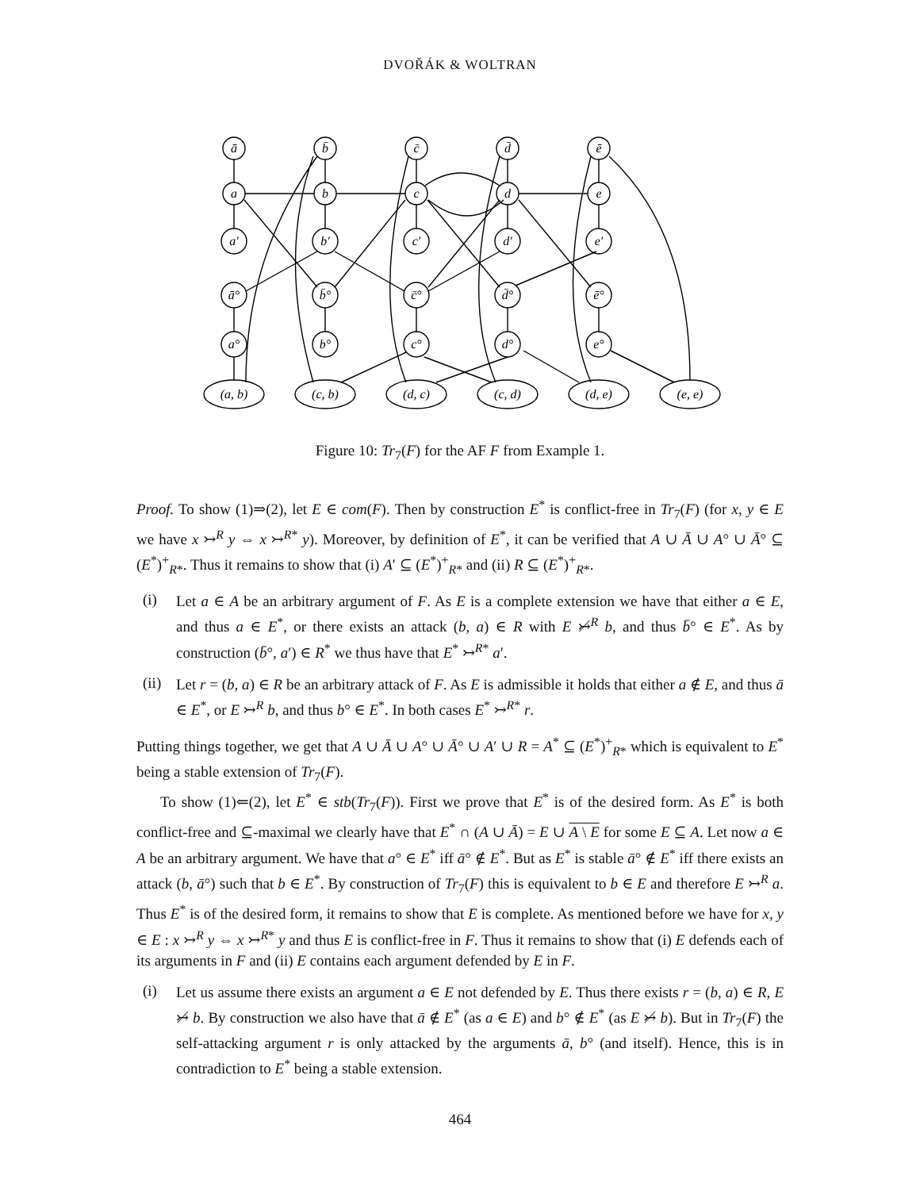DVOŘÁK & WOLTRAN
ā
b̄
c̄
d̄
ē
a
b
c
d
e
a′
b′
c′
d′
e′
ā°
b̄°
c̄°
d̄°
ē°
a°
b°
c°
d°
e°
(a, b)
(c, b)
(d, c)
(c, d)
(d, e)
(e, e)
Figure 10: Tr<sub>7</sub>(F) for the AF F from Example 1.
Proof. To show (1)⇒(2), let E ∈ com(F). Then by construction E<sup>*</sup> is conflict-free in Tr<sub>7</sub>(F) (for x, y ∈ E we have x ↣<sup>R</sup> y ⇔ x ↣<sup>R*</sup> y). Moreover, by definition of E<sup>*</sup>, it can be verified that A ∪ Ā ∪ A° ∪ Ā° ⊆ (E<sup>*</sup>)<sup>+</sup><sub>R*</sub>. Thus it remains to show that (i) A′ ⊆ (E<sup>*</sup>)<sup>+</sup><sub>R*</sub> and (ii) R ⊆ (E<sup>*</sup>)<sup>+</sup><sub>R*</sub>.
(i)
Let a ∈ A be an arbitrary argument of F. As E is a complete extension we have that either a ∈ E, and thus a ∈ E<sup>*</sup>, or there exists an attack (b, a) ∈ R with E ↣̸<sup>R</sup> b, and thus b̄° ∈ E<sup>*</sup>. As by construction (b̄°, a′) ∈ R<sup>*</sup> we thus have that E<sup>*</sup> ↣<sup>R*</sup> a′.
(ii)
Let r = (b, a) ∈ R be an arbitrary attack of F. As E is admissible it holds that either a ∉ E, and thus ā ∈ E<sup>*</sup>, or E ↣<sup>R</sup> b, and thus b° ∈ E<sup>*</sup>. In both cases E<sup>*</sup> ↣<sup>R*</sup> r.
Putting things together, we get that A ∪ Ā ∪ A° ∪ Ā° ∪ A′ ∪ R = A<sup>*</sup> ⊆ (E<sup>*</sup>)<sup>+</sup><sub>R*</sub> which is equivalent to E<sup>*</sup> being a stable extension of Tr<sub>7</sub>(F).
To show (1)⇐(2), let E<sup>*</sup> ∈ stb(Tr<sub>7</sub>(F)). First we prove that E<sup>*</sup> is of the desired form. As E<sup>*</sup> is both conflict-free and ⊆-maximal we clearly have that E<sup>*</sup> ∩ (A ∪ Ā) = E ∪ A \ E for some E ⊆ A. Let now a ∈ A be an arbitrary argument. We have that a° ∈ E<sup>*</sup> iff ā° ∉ E<sup>*</sup>. But as E<sup>*</sup> is stable ā° ∉ E<sup>*</sup> iff there exists an attack (b, ā°) such that b ∈ E<sup>*</sup>. By construction of Tr<sub>7</sub>(F) this is equivalent to b ∈ E and therefore E ↣<sup>R</sup> a. Thus E<sup>*</sup> is of the desired form, it remains to show that E is complete. As mentioned before we have for x, y ∈ E : x ↣<sup>R</sup> y ⇔ x ↣<sup>R*</sup> y and thus E is conflict-free in F. Thus it remains to show that (i) E defends each of its arguments in F and (ii) E contains each argument defended by E in F.
(i)
Let us assume there exists an argument a ∈ E not defended by E. Thus there exists r = (b, a) ∈ R, E ↣̸ b. By construction we also have that ā ∉ E<sup>*</sup> (as a ∈ E) and b° ∉ E<sup>*</sup> (as E ↣̸ b). But in Tr<sub>7</sub>(F) the self-attacking argument r is only attacked by the arguments ā, b° (and itself). Hence, this is in contradiction to E<sup>*</sup> being a stable extension.
464